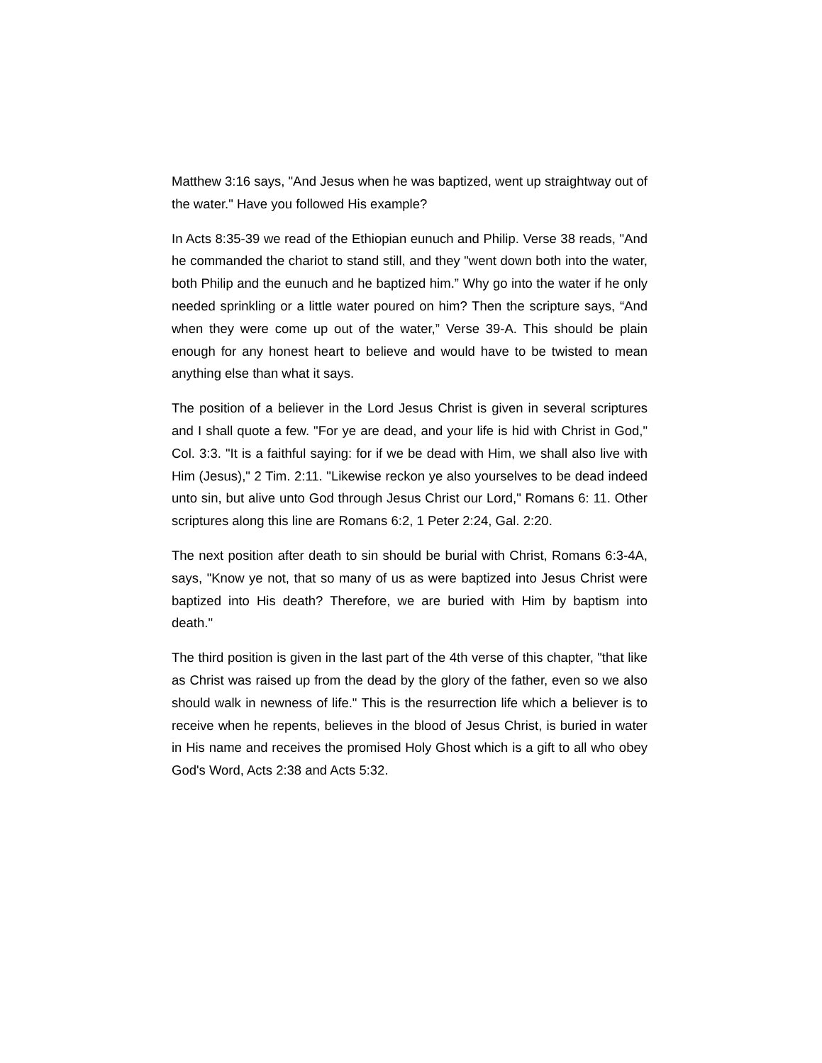Matthew 3:16 says, "And Jesus when he was baptized, went up straightway out of the water." Have you followed His example?
In Acts 8:35-39 we read of the Ethiopian eunuch and Philip. Verse 38 reads, "And he commanded the chariot to stand still, and they "went down both into the water, both Philip and the eunuch and he baptized him.” Why go into the water if he only needed sprinkling or a little water poured on him? Then the scripture says, “And when they were come up out of the water,” Verse 39-A. This should be plain enough for any honest heart to believe and would have to be twisted to mean anything else than what it says.
The position of a believer in the Lord Jesus Christ is given in several scriptures and I shall quote a few. "For ye are dead, and your life is hid with Christ in God," Col. 3:3. "It is a faithful saying: for if we be dead with Him, we shall also live with Him (Jesus)," 2 Tim. 2:11. "Likewise reckon ye also yourselves to be dead indeed unto sin, but alive unto God through Jesus Christ our Lord," Romans 6: 11. Other scriptures along this line are Romans 6:2, 1 Peter 2:24, Gal. 2:20.
The next position after death to sin should be burial with Christ, Romans 6:3-4A, says, "Know ye not, that so many of us as were baptized into Jesus Christ were baptized into His death? Therefore, we are buried with Him by baptism into death."
The third position is given in the last part of the 4th verse of this chapter, "that like as Christ was raised up from the dead by the glory of the father, even so we also should walk in newness of life." This is the resurrection life which a believer is to receive when he repents, believes in the blood of Jesus Christ, is buried in water in His name and receives the promised Holy Ghost which is a gift to all who obey God's Word, Acts 2:38 and Acts 5:32.